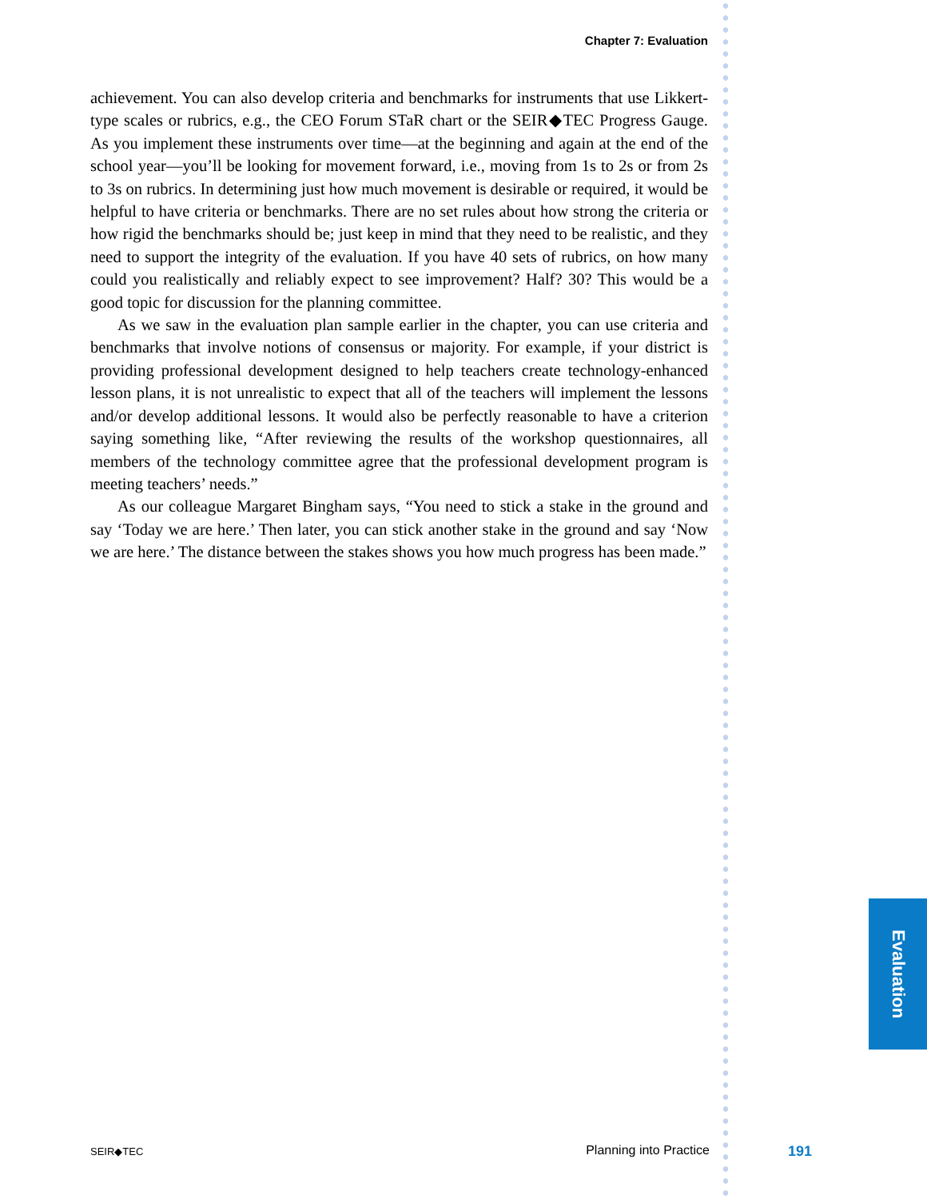Chapter 7: Evaluation
achievement. You can also develop criteria and benchmarks for instruments that use Likkert-type scales or rubrics, e.g., the CEO Forum STaR chart or the SEIR◆TEC Progress Gauge. As you implement these instruments over time—at the beginning and again at the end of the school year—you’ll be looking for movement forward, i.e., moving from 1s to 2s or from 2s to 3s on rubrics. In determining just how much movement is desirable or required, it would be helpful to have criteria or benchmarks. There are no set rules about how strong the criteria or how rigid the benchmarks should be; just keep in mind that they need to be realistic, and they need to support the integrity of the evaluation. If you have 40 sets of rubrics, on how many could you realistically and reliably expect to see improvement? Half? 30? This would be a good topic for discussion for the planning committee.
As we saw in the evaluation plan sample earlier in the chapter, you can use criteria and benchmarks that involve notions of consensus or majority. For example, if your district is providing professional development designed to help teachers create technology-enhanced lesson plans, it is not unrealistic to expect that all of the teachers will implement the lessons and/or develop additional lessons. It would also be perfectly reasonable to have a criterion saying something like, “After reviewing the results of the workshop questionnaires, all members of the technology committee agree that the professional development program is meeting teachers’ needs.”
As our colleague Margaret Bingham says, “You need to stick a stake in the ground and say ‘Today we are here.’ Then later, you can stick another stake in the ground and say ‘Now we are here.’ The distance between the stakes shows you how much progress has been made.”
Evaluation
SEIR◆TEC Planning into Practice 191